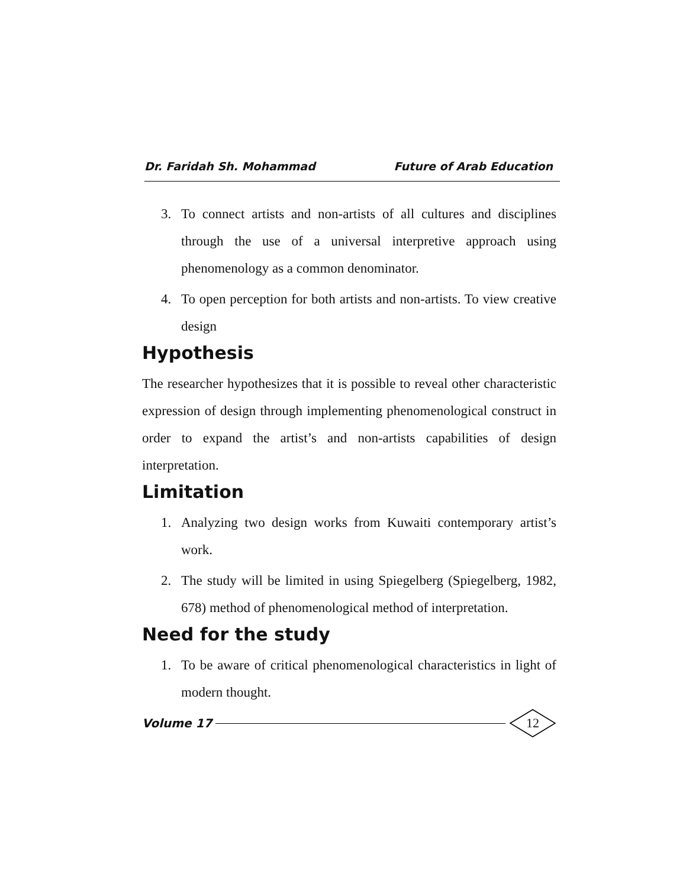Dr. Faridah Sh. Mohammad Future of Arab Education
3. To connect artists and non-artists of all cultures and disciplines through the use of a universal interpretive approach using phenomenology as a common denominator.
4. To open perception for both artists and non-artists. To view creative design
Hypothesis
The researcher hypothesizes that it is possible to reveal other characteristic expression of design through implementing phenomenological construct in order to expand the artist’s and non-artists capabilities of design interpretation.
Limitation
1. Analyzing two design works from Kuwaiti contemporary artist’s work.
2. The study will be limited in using Spiegelberg (Spiegelberg, 1982, 678) method of phenomenological method of interpretation.
Need for the study
1. To be aware of critical phenomenological characteristics in light of modern thought.
Volume 17 12